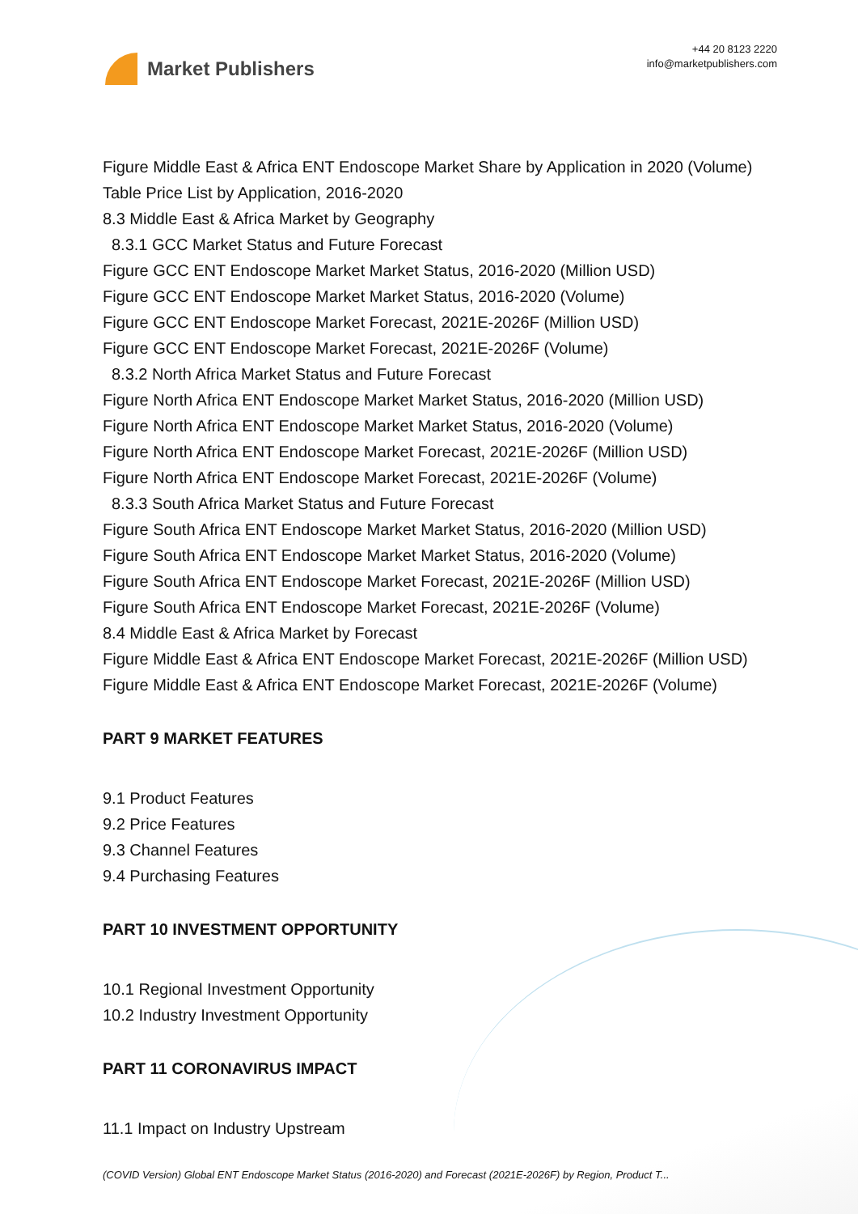Market Publishers
+44 20 8123 2220
info@marketpublishers.com
Figure Middle East & Africa ENT Endoscope Market Share by Application in 2020 (Volume)
Table Price List by Application, 2016-2020
8.3 Middle East & Africa Market by Geography
8.3.1 GCC Market Status and Future Forecast
Figure GCC ENT Endoscope Market Market Status, 2016-2020 (Million USD)
Figure GCC ENT Endoscope Market Market Status, 2016-2020 (Volume)
Figure GCC ENT Endoscope Market Forecast, 2021E-2026F (Million USD)
Figure GCC ENT Endoscope Market Forecast, 2021E-2026F (Volume)
8.3.2 North Africa Market Status and Future Forecast
Figure North Africa ENT Endoscope Market Market Status, 2016-2020 (Million USD)
Figure North Africa ENT Endoscope Market Market Status, 2016-2020 (Volume)
Figure North Africa ENT Endoscope Market Forecast, 2021E-2026F (Million USD)
Figure North Africa ENT Endoscope Market Forecast, 2021E-2026F (Volume)
8.3.3 South Africa Market Status and Future Forecast
Figure South Africa ENT Endoscope Market Market Status, 2016-2020 (Million USD)
Figure South Africa ENT Endoscope Market Market Status, 2016-2020 (Volume)
Figure South Africa ENT Endoscope Market Forecast, 2021E-2026F (Million USD)
Figure South Africa ENT Endoscope Market Forecast, 2021E-2026F (Volume)
8.4 Middle East & Africa Market by Forecast
Figure Middle East & Africa ENT Endoscope Market Forecast, 2021E-2026F (Million USD)
Figure Middle East & Africa ENT Endoscope Market Forecast, 2021E-2026F (Volume)
PART 9 MARKET FEATURES
9.1 Product Features
9.2 Price Features
9.3 Channel Features
9.4 Purchasing Features
PART 10 INVESTMENT OPPORTUNITY
10.1 Regional Investment Opportunity
10.2 Industry Investment Opportunity
PART 11 CORONAVIRUS IMPACT
11.1 Impact on Industry Upstream
(COVID Version) Global ENT Endoscope Market Status (2016-2020) and Forecast (2021E-2026F) by Region, Product T...